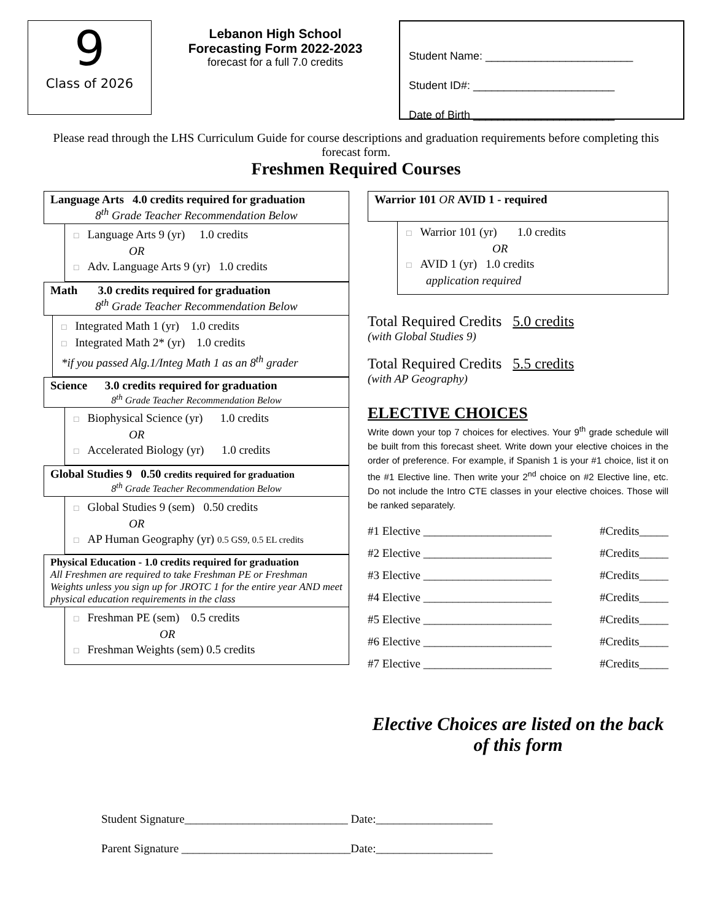9
Class of 2026
Lebanon High School
Forecasting Form 2022-2023
forecast for a full 7.0 credits
Student Name: ________________________
Student ID#: _______________________
Date of Birth _______________________
Please read through the LHS Curriculum Guide for course descriptions and graduation requirements before completing this forecast form.
Freshmen Required Courses
Language Arts 4.0 credits required for graduation
8<sup>th</sup> Grade Teacher Recommendation Below
□ Language Arts 9 (yr) 1.0 credits
OR
□ Adv. Language Arts 9 (yr) 1.0 credits
Math 3.0 credits required for graduation
8<sup>th</sup> Grade Teacher Recommendation Below
□ Integrated Math 1 (yr) 1.0 credits
□ Integrated Math 2* (yr) 1.0 credits
*if you passed Alg.1/Integ Math 1 as an 8<sup>th</sup> grader
Science 3.0 credits required for graduation
8<sup>th</sup> Grade Teacher Recommendation Below
□ Biophysical Science (yr) 1.0 credits
OR
□ Accelerated Biology (yr) 1.0 credits
Global Studies 9 0.50 credits required for graduation
8<sup>th</sup> Grade Teacher Recommendation Below
□ Global Studies 9 (sem) 0.50 credits
OR
□ AP Human Geography (yr) 0.5 GS9, 0.5 EL credits
Physical Education - 1.0 credits required for graduation
All Freshmen are required to take Freshman PE or Freshman Weights unless you sign up for JROTC 1 for the entire year AND meet physical education requirements in the class
□ Freshman PE (sem) 0.5 credits
OR
□ Freshman Weights (sem) 0.5 credits
Warrior 101 OR AVID 1 - required
□ Warrior 101 (yr) 1.0 credits
OR
□ AVID 1 (yr) 1.0 credits
application required
Total Required Credits 5.0 credits
(with Global Studies 9)
Total Required Credits 5.5 credits
(with AP Geography)
ELECTIVE CHOICES
Write down your top 7 choices for electives. Your 9<sup>th</sup> grade schedule will be built from this forecast sheet. Write down your elective choices in the order of preference. For example, if Spanish 1 is your #1 choice, list it on the #1 Elective line. Then write your 2<sup>nd</sup> choice on #2 Elective line, etc. Do not include the Intro CTE classes in your elective choices. Those will be ranked separately.
#1 Elective ______________________ #Credits_____
#2 Elective ______________________ #Credits_____
#3 Elective ______________________ #Credits_____
#4 Elective ______________________ #Credits_____
#5 Elective ______________________ #Credits_____
#6 Elective ______________________ #Credits_____
#7 Elective ______________________ #Credits_____
Elective Choices are listed on the back of this form
Student Signature____________________________ Date:____________________
Parent Signature _____________________________Date:____________________